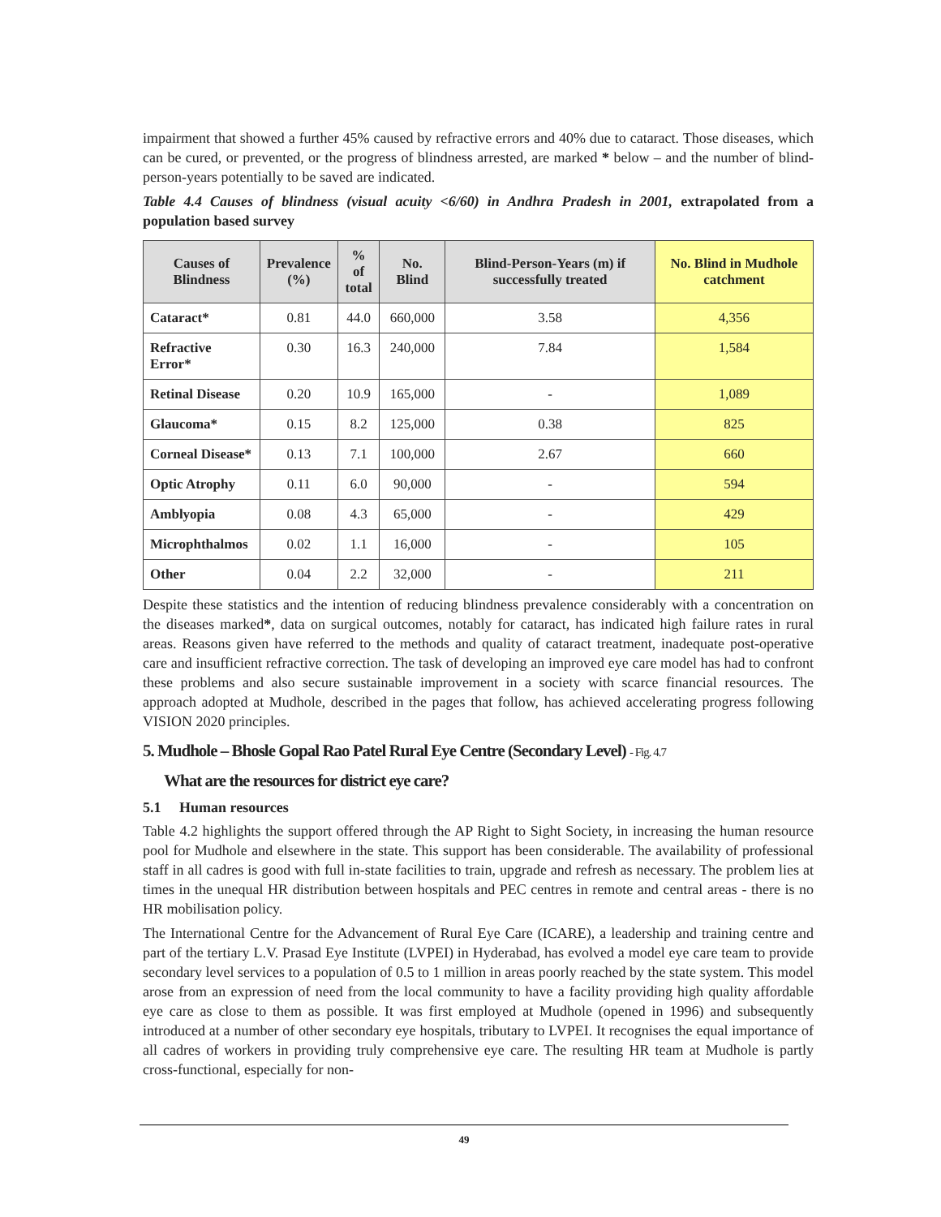impairment that showed a further 45% caused by refractive errors and 40% due to cataract. Those diseases, which can be cured, or prevented, or the progress of blindness arrested, are marked * below – and the number of blind-person-years potentially to be saved are indicated.
Table 4.4 Causes of blindness (visual acuity <6/60) in Andhra Pradesh in 2001, extrapolated from a population based survey
| Causes of Blindness | Prevalence (%) | % of total | No. Blind | Blind-Person-Years (m) if successfully treated | No. Blind in Mudhole catchment |
| --- | --- | --- | --- | --- | --- |
| Cataract* | 0.81 | 44.0 | 660,000 | 3.58 | 4,356 |
| Refractive Error* | 0.30 | 16.3 | 240,000 | 7.84 | 1,584 |
| Retinal Disease | 0.20 | 10.9 | 165,000 | - | 1,089 |
| Glaucoma* | 0.15 | 8.2 | 125,000 | 0.38 | 825 |
| Corneal Disease* | 0.13 | 7.1 | 100,000 | 2.67 | 660 |
| Optic Atrophy | 0.11 | 6.0 | 90,000 | - | 594 |
| Amblyopia | 0.08 | 4.3 | 65,000 | - | 429 |
| Microphthalmos | 0.02 | 1.1 | 16,000 | - | 105 |
| Other | 0.04 | 2.2 | 32,000 | - | 211 |
Despite these statistics and the intention of reducing blindness prevalence considerably with a concentration on the diseases marked*, data on surgical outcomes, notably for cataract, has indicated high failure rates in rural areas. Reasons given have referred to the methods and quality of cataract treatment, inadequate post-operative care and insufficient refractive correction. The task of developing an improved eye care model has had to confront these problems and also secure sustainable improvement in a society with scarce financial resources. The approach adopted at Mudhole, described in the pages that follow, has achieved accelerating progress following VISION 2020 principles.
5. Mudhole – Bhosle Gopal Rao Patel Rural Eye Centre (Secondary Level) - Fig. 4.7
What are the resources for district eye care?
5.1 Human resources
Table 4.2 highlights the support offered through the AP Right to Sight Society, in increasing the human resource pool for Mudhole and elsewhere in the state. This support has been considerable. The availability of professional staff in all cadres is good with full in-state facilities to train, upgrade and refresh as necessary. The problem lies at times in the unequal HR distribution between hospitals and PEC centres in remote and central areas - there is no HR mobilisation policy.
The International Centre for the Advancement of Rural Eye Care (ICARE), a leadership and training centre and part of the tertiary L.V. Prasad Eye Institute (LVPEI) in Hyderabad, has evolved a model eye care team to provide secondary level services to a population of 0.5 to 1 million in areas poorly reached by the state system. This model arose from an expression of need from the local community to have a facility providing high quality affordable eye care as close to them as possible. It was first employed at Mudhole (opened in 1996) and subsequently introduced at a number of other secondary eye hospitals, tributary to LVPEI. It recognises the equal importance of all cadres of workers in providing truly comprehensive eye care. The resulting HR team at Mudhole is partly cross-functional, especially for non-
49